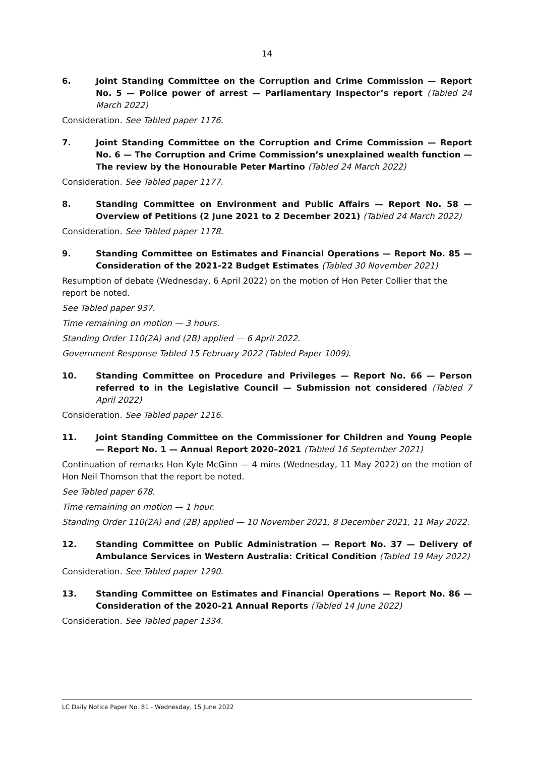14
6. Joint Standing Committee on the Corruption and Crime Commission — Report No. 5 — Police power of arrest — Parliamentary Inspector’s report (Tabled 24 March 2022)
Consideration. See Tabled paper 1176.
7. Joint Standing Committee on the Corruption and Crime Commission — Report No. 6 — The Corruption and Crime Commission’s unexplained wealth function — The review by the Honourable Peter Martino (Tabled 24 March 2022)
Consideration. See Tabled paper 1177.
8. Standing Committee on Environment and Public Affairs — Report No. 58 — Overview of Petitions (2 June 2021 to 2 December 2021) (Tabled 24 March 2022)
Consideration. See Tabled paper 1178.
9. Standing Committee on Estimates and Financial Operations — Report No. 85 — Consideration of the 2021-22 Budget Estimates (Tabled 30 November 2021)
Resumption of debate (Wednesday, 6 April 2022) on the motion of Hon Peter Collier that the report be noted.
See Tabled paper 937.
Time remaining on motion — 3 hours.
Standing Order 110(2A) and (2B) applied — 6 April 2022.
Government Response Tabled 15 February 2022 (Tabled Paper 1009).
10. Standing Committee on Procedure and Privileges — Report No. 66 — Person referred to in the Legislative Council — Submission not considered (Tabled 7 April 2022)
Consideration. See Tabled paper 1216.
11. Joint Standing Committee on the Commissioner for Children and Young People — Report No. 1 — Annual Report 2020–2021 (Tabled 16 September 2021)
Continuation of remarks Hon Kyle McGinn — 4 mins (Wednesday, 11 May 2022) on the motion of Hon Neil Thomson that the report be noted.
See Tabled paper 678.
Time remaining on motion — 1 hour.
Standing Order 110(2A) and (2B) applied — 10 November 2021, 8 December 2021, 11 May 2022.
12. Standing Committee on Public Administration — Report No. 37 — Delivery of Ambulance Services in Western Australia: Critical Condition (Tabled 19 May 2022)
Consideration. See Tabled paper 1290.
13. Standing Committee on Estimates and Financial Operations — Report No. 86 — Consideration of the 2020-21 Annual Reports (Tabled 14 June 2022)
Consideration. See Tabled paper 1334.
LC Daily Notice Paper No. 81 - Wednesday, 15 June 2022